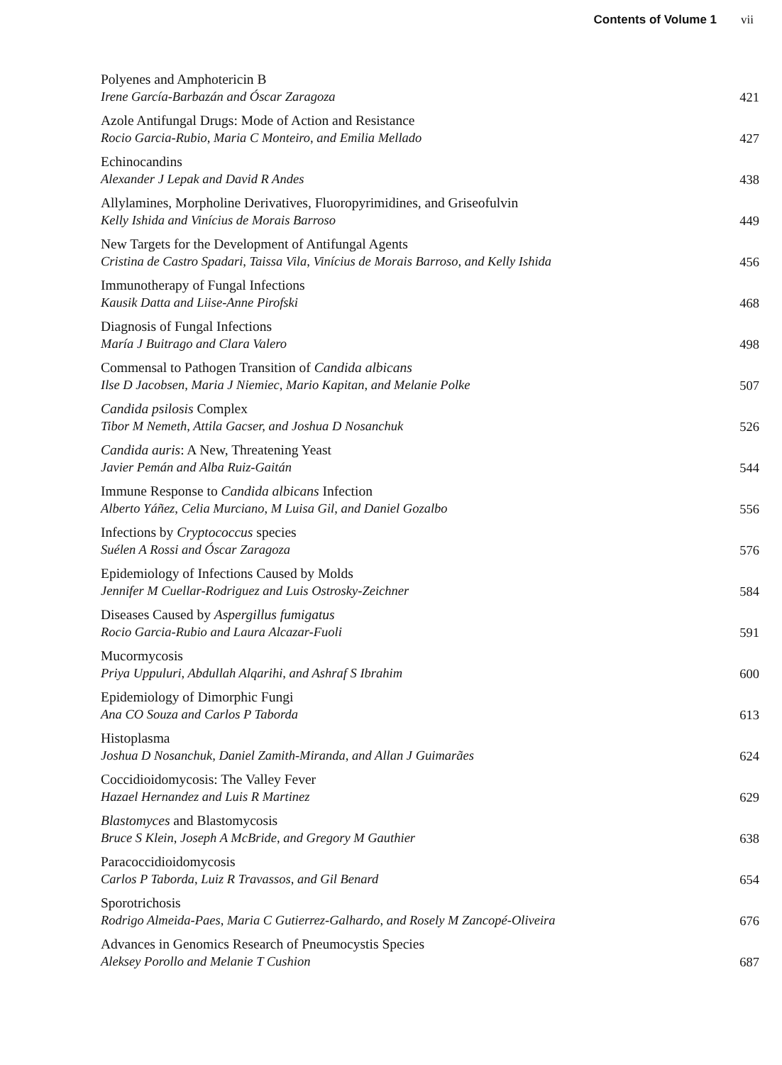Contents of Volume 1 vii
Polyenes and Amphotericin B
Irene García-Barbazán and Óscar Zaragoza
421
Azole Antifungal Drugs: Mode of Action and Resistance
Rocio Garcia-Rubio, Maria C Monteiro, and Emilia Mellado
427
Echinocandins
Alexander J Lepak and David R Andes
438
Allylamines, Morpholine Derivatives, Fluoropyrimidines, and Griseofulvin
Kelly Ishida and Vinícius de Morais Barroso
449
New Targets for the Development of Antifungal Agents
Cristina de Castro Spadari, Taissa Vila, Vinícius de Morais Barroso, and Kelly Ishida
456
Immunotherapy of Fungal Infections
Kausik Datta and Liise-Anne Pirofski
468
Diagnosis of Fungal Infections
María J Buitrago and Clara Valero
498
Commensal to Pathogen Transition of Candida albicans
Ilse D Jacobsen, Maria J Niemiec, Mario Kapitan, and Melanie Polke
507
Candida psilosis Complex
Tibor M Nemeth, Attila Gacser, and Joshua D Nosanchuk
526
Candida auris: A New, Threatening Yeast
Javier Pemán and Alba Ruiz-Gaitán
544
Immune Response to Candida albicans Infection
Alberto Yáñez, Celia Murciano, M Luisa Gil, and Daniel Gozalbo
556
Infections by Cryptococcus species
Suélen A Rossi and Óscar Zaragoza
576
Epidemiology of Infections Caused by Molds
Jennifer M Cuellar-Rodriguez and Luis Ostrosky-Zeichner
584
Diseases Caused by Aspergillus fumigatus
Rocio Garcia-Rubio and Laura Alcazar-Fuoli
591
Mucormycosis
Priya Uppuluri, Abdullah Alqarihi, and Ashraf S Ibrahim
600
Epidemiology of Dimorphic Fungi
Ana CO Souza and Carlos P Taborda
613
Histoplasma
Joshua D Nosanchuk, Daniel Zamith-Miranda, and Allan J Guimarães
624
Coccidioidomycosis: The Valley Fever
Hazael Hernandez and Luis R Martinez
629
Blastomyces and Blastomycosis
Bruce S Klein, Joseph A McBride, and Gregory M Gauthier
638
Paracoccidioidomycosis
Carlos P Taborda, Luiz R Travassos, and Gil Benard
654
Sporotrichosis
Rodrigo Almeida-Paes, Maria C Gutierrez-Galhardo, and Rosely M Zancopé-Oliveira
676
Advances in Genomics Research of Pneumocystis Species
Aleksey Porollo and Melanie T Cushion
687